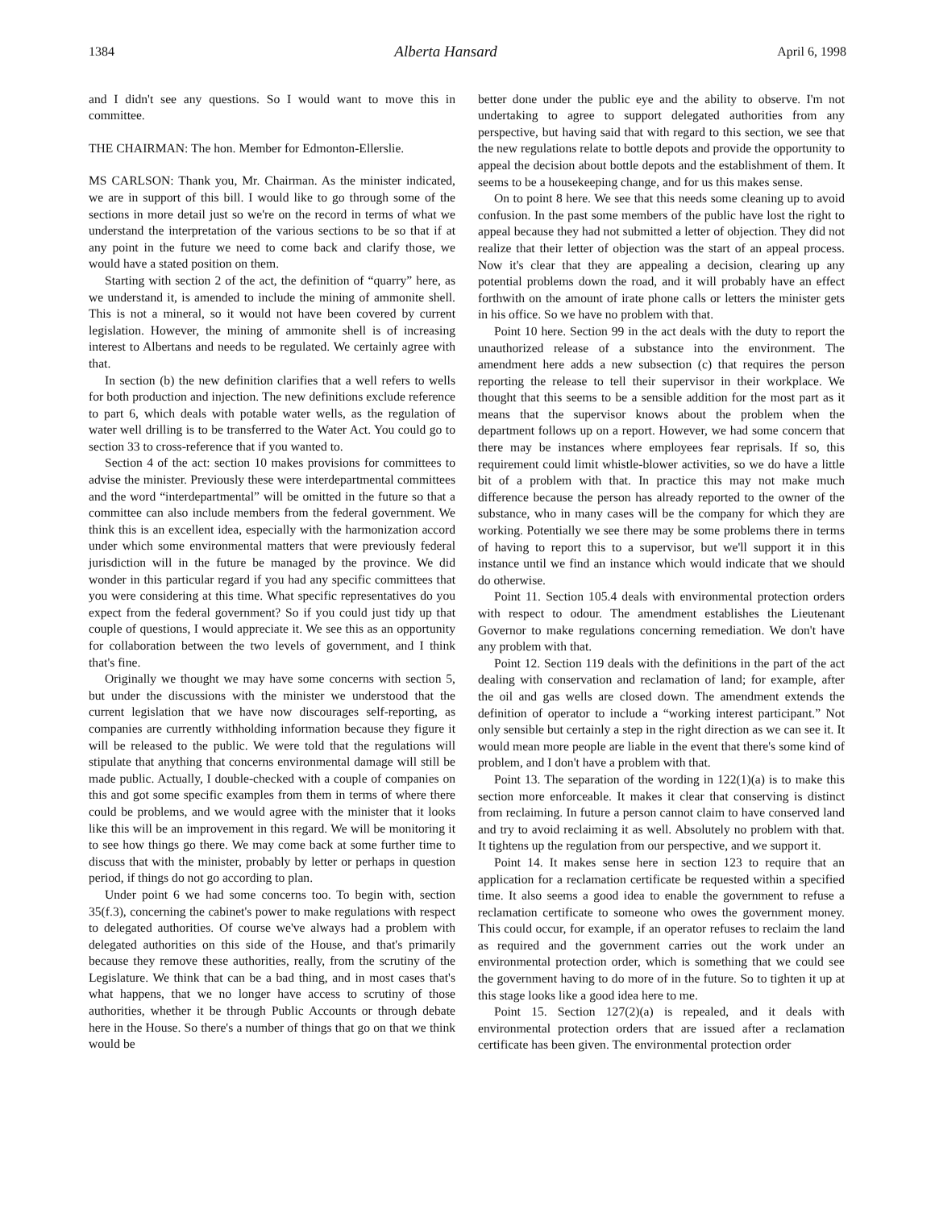1384 Alberta Hansard April 6, 1998
and I didn't see any questions. So I would want to move this in committee.
THE CHAIRMAN: The hon. Member for Edmonton-Ellerslie.
MS CARLSON: Thank you, Mr. Chairman. As the minister indicated, we are in support of this bill. I would like to go through some of the sections in more detail just so we're on the record in terms of what we understand the interpretation of the various sections to be so that if at any point in the future we need to come back and clarify those, we would have a stated position on them.
Starting with section 2 of the act, the definition of “quarry” here, as we understand it, is amended to include the mining of ammonite shell. This is not a mineral, so it would not have been covered by current legislation. However, the mining of ammonite shell is of increasing interest to Albertans and needs to be regulated. We certainly agree with that.
In section (b) the new definition clarifies that a well refers to wells for both production and injection. The new definitions exclude reference to part 6, which deals with potable water wells, as the regulation of water well drilling is to be transferred to the Water Act. You could go to section 33 to cross-reference that if you wanted to.
Section 4 of the act: section 10 makes provisions for committees to advise the minister. Previously these were interdepartmental committees and the word “interdepartmental” will be omitted in the future so that a committee can also include members from the federal government. We think this is an excellent idea, especially with the harmonization accord under which some environmental matters that were previously federal jurisdiction will in the future be managed by the province. We did wonder in this particular regard if you had any specific committees that you were considering at this time. What specific representatives do you expect from the federal government? So if you could just tidy up that couple of questions, I would appreciate it. We see this as an opportunity for collaboration between the two levels of government, and I think that's fine.
Originally we thought we may have some concerns with section 5, but under the discussions with the minister we understood that the current legislation that we have now discourages self-reporting, as companies are currently withholding information because they figure it will be released to the public. We were told that the regulations will stipulate that anything that concerns environmental damage will still be made public. Actually, I double-checked with a couple of companies on this and got some specific examples from them in terms of where there could be problems, and we would agree with the minister that it looks like this will be an improvement in this regard. We will be monitoring it to see how things go there. We may come back at some further time to discuss that with the minister, probably by letter or perhaps in question period, if things do not go according to plan.
Under point 6 we had some concerns too. To begin with, section 35(f.3), concerning the cabinet's power to make regulations with respect to delegated authorities. Of course we've always had a problem with delegated authorities on this side of the House, and that's primarily because they remove these authorities, really, from the scrutiny of the Legislature. We think that can be a bad thing, and in most cases that's what happens, that we no longer have access to scrutiny of those authorities, whether it be through Public Accounts or through debate here in the House. So there's a number of things that go on that we think would be
better done under the public eye and the ability to observe. I'm not undertaking to agree to support delegated authorities from any perspective, but having said that with regard to this section, we see that the new regulations relate to bottle depots and provide the opportunity to appeal the decision about bottle depots and the establishment of them. It seems to be a housekeeping change, and for us this makes sense.
On to point 8 here. We see that this needs some cleaning up to avoid confusion. In the past some members of the public have lost the right to appeal because they had not submitted a letter of objection. They did not realize that their letter of objection was the start of an appeal process. Now it's clear that they are appealing a decision, clearing up any potential problems down the road, and it will probably have an effect forthwith on the amount of irate phone calls or letters the minister gets in his office. So we have no problem with that.
Point 10 here. Section 99 in the act deals with the duty to report the unauthorized release of a substance into the environment. The amendment here adds a new subsection (c) that requires the person reporting the release to tell their supervisor in their workplace. We thought that this seems to be a sensible addition for the most part as it means that the supervisor knows about the problem when the department follows up on a report. However, we had some concern that there may be instances where employees fear reprisals. If so, this requirement could limit whistle-blower activities, so we do have a little bit of a problem with that. In practice this may not make much difference because the person has already reported to the owner of the substance, who in many cases will be the company for which they are working. Potentially we see there may be some problems there in terms of having to report this to a supervisor, but we'll support it in this instance until we find an instance which would indicate that we should do otherwise.
Point 11. Section 105.4 deals with environmental protection orders with respect to odour. The amendment establishes the Lieutenant Governor to make regulations concerning remediation. We don't have any problem with that.
Point 12. Section 119 deals with the definitions in the part of the act dealing with conservation and reclamation of land; for example, after the oil and gas wells are closed down. The amendment extends the definition of operator to include a “working interest participant.” Not only sensible but certainly a step in the right direction as we can see it. It would mean more people are liable in the event that there's some kind of problem, and I don't have a problem with that.
Point 13. The separation of the wording in 122(1)(a) is to make this section more enforceable. It makes it clear that conserving is distinct from reclaiming. In future a person cannot claim to have conserved land and try to avoid reclaiming it as well. Absolutely no problem with that. It tightens up the regulation from our perspective, and we support it.
Point 14. It makes sense here in section 123 to require that an application for a reclamation certificate be requested within a specified time. It also seems a good idea to enable the government to refuse a reclamation certificate to someone who owes the government money. This could occur, for example, if an operator refuses to reclaim the land as required and the government carries out the work under an environmental protection order, which is something that we could see the government having to do more of in the future. So to tighten it up at this stage looks like a good idea here to me.
Point 15. Section 127(2)(a) is repealed, and it deals with environmental protection orders that are issued after a reclamation certificate has been given. The environmental protection order